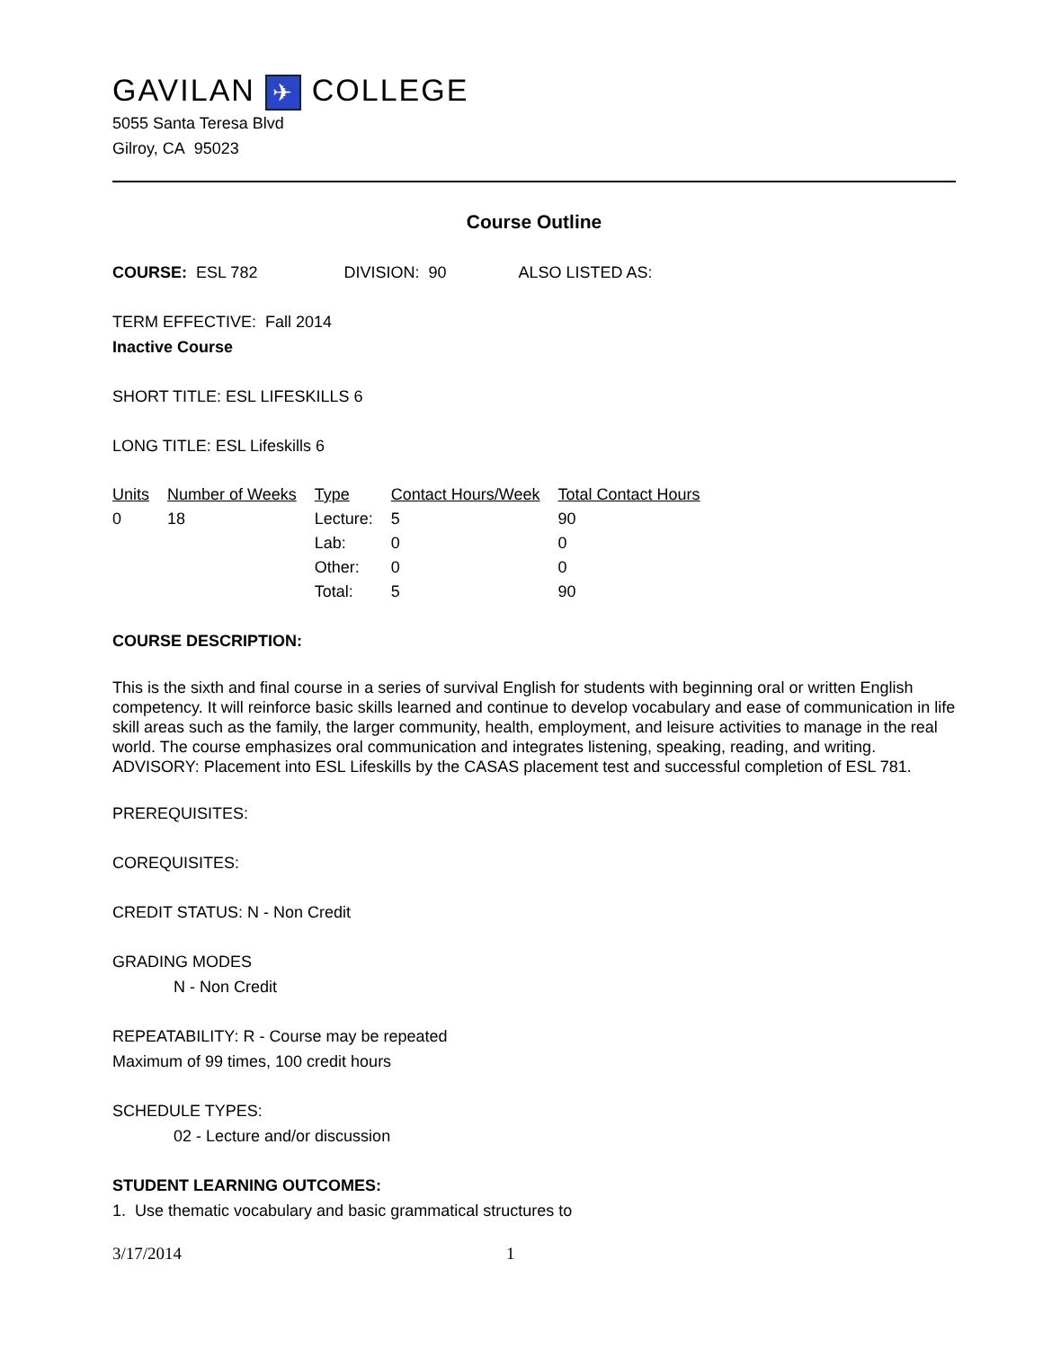GAVILAN ✈ COLLEGE
5055 Santa Teresa Blvd
Gilroy, CA 95023
Course Outline
COURSE: ESL 782 DIVISION: 90 ALSO LISTED AS:
TERM EFFECTIVE: Fall 2014
Inactive Course
SHORT TITLE: ESL LIFESKILLS 6
LONG TITLE: ESL Lifeskills 6
| Units | Number of Weeks | Type | Contact Hours/Week | Total Contact Hours |
| --- | --- | --- | --- | --- |
| 0 | 18 | Lecture: | 5 | 90 |
| | | Lab: | 0 | 0 |
| | | Other: | 0 | 0 |
| | | Total: | 5 | 90 |
COURSE DESCRIPTION:
This is the sixth and final course in a series of survival English for students with beginning oral or written English competency. It will reinforce basic skills learned and continue to develop vocabulary and ease of communication in life skill areas such as the family, the larger community, health, employment, and leisure activities to manage in the real world. The course emphasizes oral communication and integrates listening, speaking, reading, and writing. ADVISORY: Placement into ESL Lifeskills by the CASAS placement test and successful completion of ESL 781.
PREREQUISITES:
COREQUISITES:
CREDIT STATUS: N - Non Credit
GRADING MODES
N - Non Credit
REPEATABILITY: R - Course may be repeated
Maximum of 99 times, 100 credit hours
SCHEDULE TYPES:
02 - Lecture and/or discussion
STUDENT LEARNING OUTCOMES:
1. Use thematic vocabulary and basic grammatical structures to
3/17/2014 1